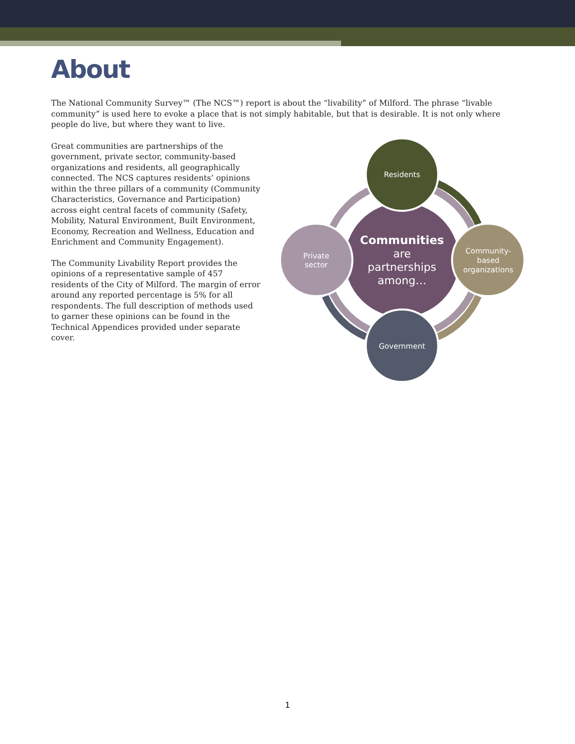About
The National Community Survey™ (The NCS™) report is about the “livability” of Milford. The phrase “livable community” is used here to evoke a place that is not simply habitable, but that is desirable. It is not only where people do live, but where they want to live.
Great communities are partnerships of the government, private sector, community-based organizations and residents, all geographically connected. The NCS captures residents’ opinions within the three pillars of a community (Community Characteristics, Governance and Participation) across eight central facets of community (Safety, Mobility, Natural Environment, Built Environment, Economy, Recreation and Wellness, Education and Enrichment and Community Engagement).
The Community Livability Report provides the opinions of a representative sample of 457 residents of the City of Milford. The margin of error around any reported percentage is 5% for all respondents. The full description of methods used to garner these opinions can be found in the Technical Appendices provided under separate cover.
Communities
are
partnerships
among…
Residents
Community-
based
organizations
Government
Private
sector
1